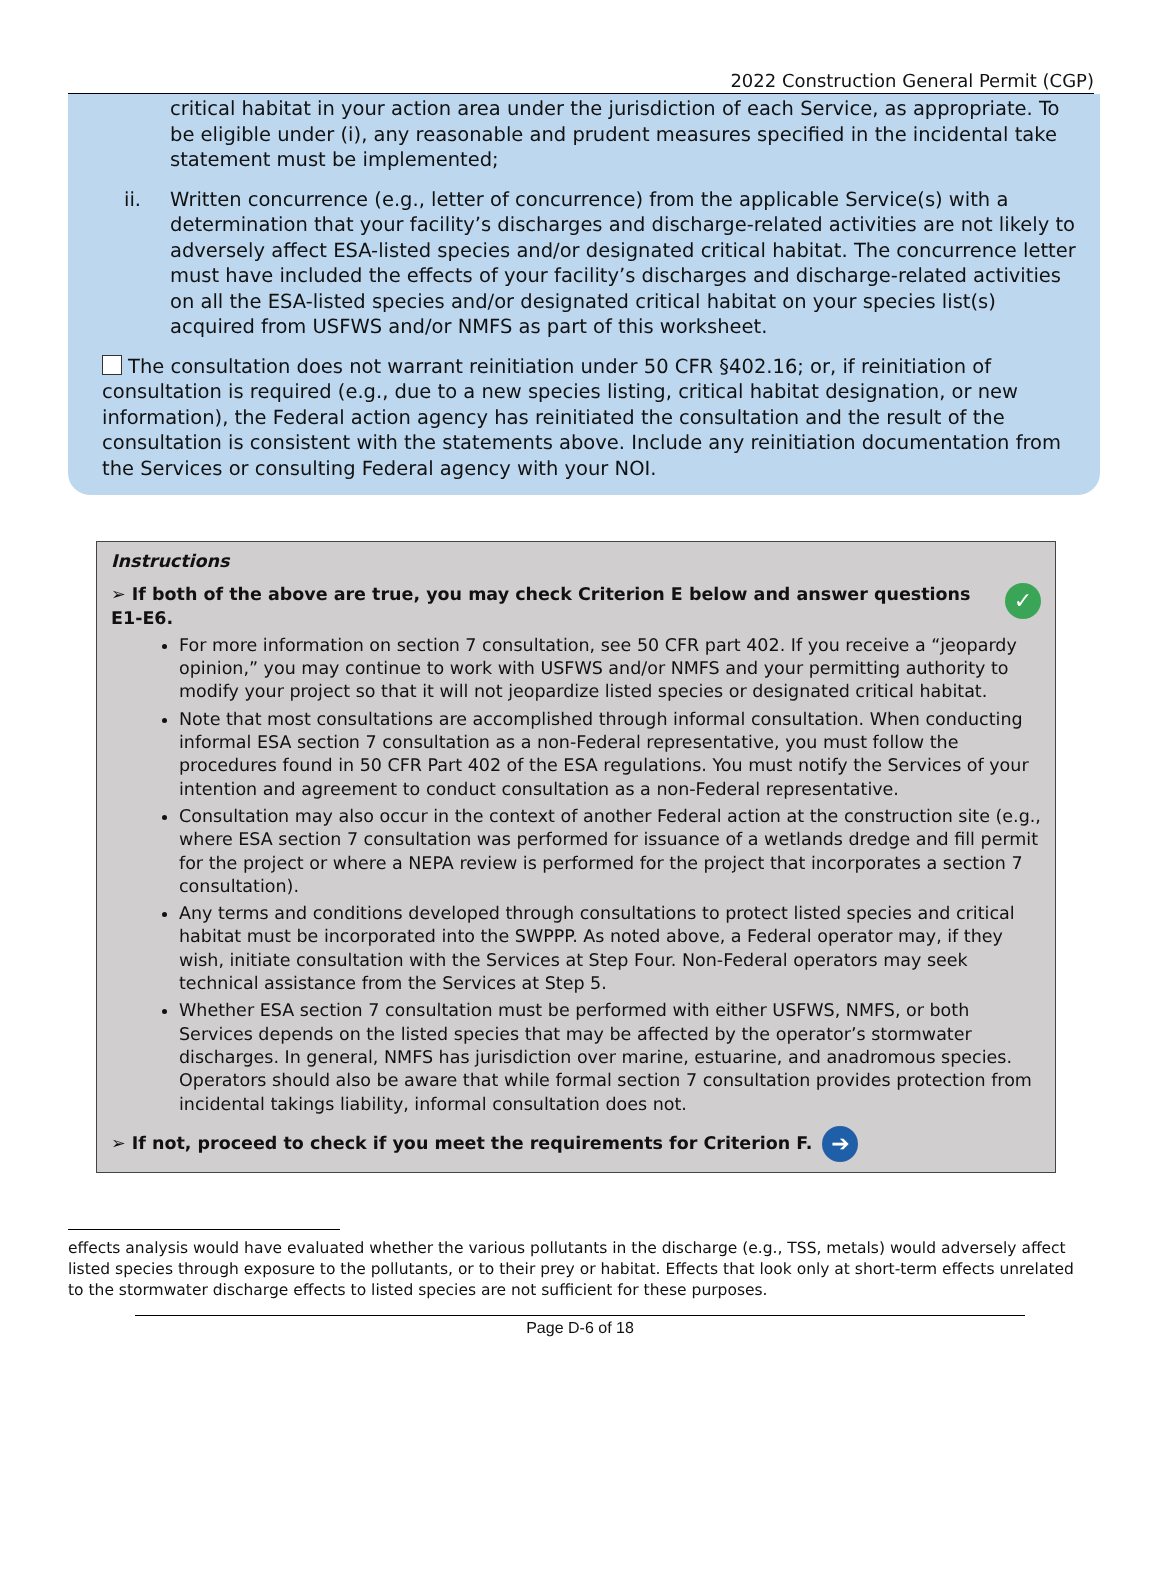2022 Construction General Permit (CGP)
critical habitat in your action area under the jurisdiction of each Service, as appropriate. To be eligible under (i), any reasonable and prudent measures specified in the incidental take statement must be implemented;
ii. Written concurrence (e.g., letter of concurrence) from the applicable Service(s) with a determination that your facility’s discharges and discharge-related activities are not likely to adversely affect ESA-listed species and/or designated critical habitat. The concurrence letter must have included the effects of your facility’s discharges and discharge-related activities on all the ESA-listed species and/or designated critical habitat on your species list(s) acquired from USFWS and/or NMFS as part of this worksheet.
The consultation does not warrant reinitiation under 50 CFR §402.16; or, if reinitiation of consultation is required (e.g., due to a new species listing, critical habitat designation, or new information), the Federal action agency has reinitiated the consultation and the result of the consultation is consistent with the statements above. Include any reinitiation documentation from the Services or consulting Federal agency with your NOI.
Instructions
➢ If both of the above are true, you may check Criterion E below and answer questions E1-E6. ✓
For more information on section 7 consultation, see 50 CFR part 402. If you receive a “jeopardy opinion,” you may continue to work with USFWS and/or NMFS and your permitting authority to modify your project so that it will not jeopardize listed species or designated critical habitat.
Note that most consultations are accomplished through informal consultation. When conducting informal ESA section 7 consultation as a non-Federal representative, you must follow the procedures found in 50 CFR Part 402 of the ESA regulations. You must notify the Services of your intention and agreement to conduct consultation as a non-Federal representative.
Consultation may also occur in the context of another Federal action at the construction site (e.g., where ESA section 7 consultation was performed for issuance of a wetlands dredge and fill permit for the project or where a NEPA review is performed for the project that incorporates a section 7 consultation).
Any terms and conditions developed through consultations to protect listed species and critical habitat must be incorporated into the SWPPP. As noted above, a Federal operator may, if they wish, initiate consultation with the Services at Step Four. Non-Federal operators may seek technical assistance from the Services at Step 5.
Whether ESA section 7 consultation must be performed with either USFWS, NMFS, or both Services depends on the listed species that may be affected by the operator’s stormwater discharges. In general, NMFS has jurisdiction over marine, estuarine, and anadromous species. Operators should also be aware that while formal section 7 consultation provides protection from incidental takings liability, informal consultation does not.
➢ If not, proceed to check if you meet the requirements for Criterion F. ➔
effects analysis would have evaluated whether the various pollutants in the discharge (e.g., TSS, metals) would adversely affect listed species through exposure to the pollutants, or to their prey or habitat. Effects that look only at short-term effects unrelated to the stormwater discharge effects to listed species are not sufficient for these purposes.
Page D-6 of 18